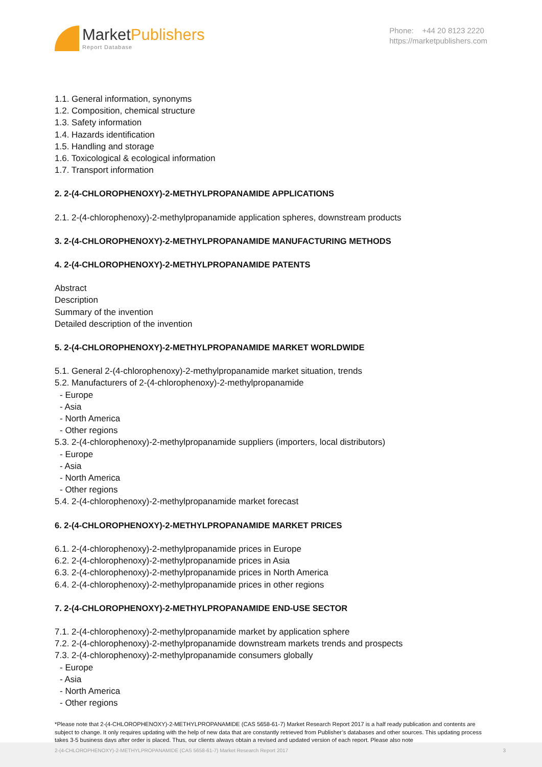MarketPublishers
Report Database
Phone: +44 20 8123 2220
https://marketpublishers.com
1.1. General information, synonyms
1.2. Composition, chemical structure
1.3. Safety information
1.4. Hazards identification
1.5. Handling and storage
1.6. Toxicological & ecological information
1.7. Transport information
2. 2-(4-CHLOROPHENOXY)-2-METHYLPROPANAMIDE APPLICATIONS
2.1. 2-(4-chlorophenoxy)-2-methylpropanamide application spheres, downstream products
3. 2-(4-CHLOROPHENOXY)-2-METHYLPROPANAMIDE MANUFACTURING METHODS
4. 2-(4-CHLOROPHENOXY)-2-METHYLPROPANAMIDE PATENTS
Abstract
Description
Summary of the invention
Detailed description of the invention
5. 2-(4-CHLOROPHENOXY)-2-METHYLPROPANAMIDE MARKET WORLDWIDE
5.1. General 2-(4-chlorophenoxy)-2-methylpropanamide market situation, trends
5.2. Manufacturers of 2-(4-chlorophenoxy)-2-methylpropanamide
- Europe
- Asia
- North America
- Other regions
5.3. 2-(4-chlorophenoxy)-2-methylpropanamide suppliers (importers, local distributors)
- Europe
- Asia
- North America
- Other regions
5.4. 2-(4-chlorophenoxy)-2-methylpropanamide market forecast
6. 2-(4-CHLOROPHENOXY)-2-METHYLPROPANAMIDE MARKET PRICES
6.1. 2-(4-chlorophenoxy)-2-methylpropanamide prices in Europe
6.2. 2-(4-chlorophenoxy)-2-methylpropanamide prices in Asia
6.3. 2-(4-chlorophenoxy)-2-methylpropanamide prices in North America
6.4. 2-(4-chlorophenoxy)-2-methylpropanamide prices in other regions
7. 2-(4-CHLOROPHENOXY)-2-METHYLPROPANAMIDE END-USE SECTOR
7.1. 2-(4-chlorophenoxy)-2-methylpropanamide market by application sphere
7.2. 2-(4-chlorophenoxy)-2-methylpropanamide downstream markets trends and prospects
7.3. 2-(4-chlorophenoxy)-2-methylpropanamide consumers globally
- Europe
- Asia
- North America
- Other regions
*Please note that 2-(4-CHLOROPHENOXY)-2-METHYLPROPANAMIDE (CAS 5658-61-7) Market Research Report 2017 is a half ready publication and contents are subject to change. It only requires updating with the help of new data that are constantly retrieved from Publisher’s databases and other sources. This updating process takes 3-5 business days after order is placed. Thus, our clients always obtain a revised and updated version of each report. Please also note
2-(4-CHLOROPHENOXY)-2-METHYLPROPANAMIDE (CAS 5658-61-7) Market Research Report 2017 3